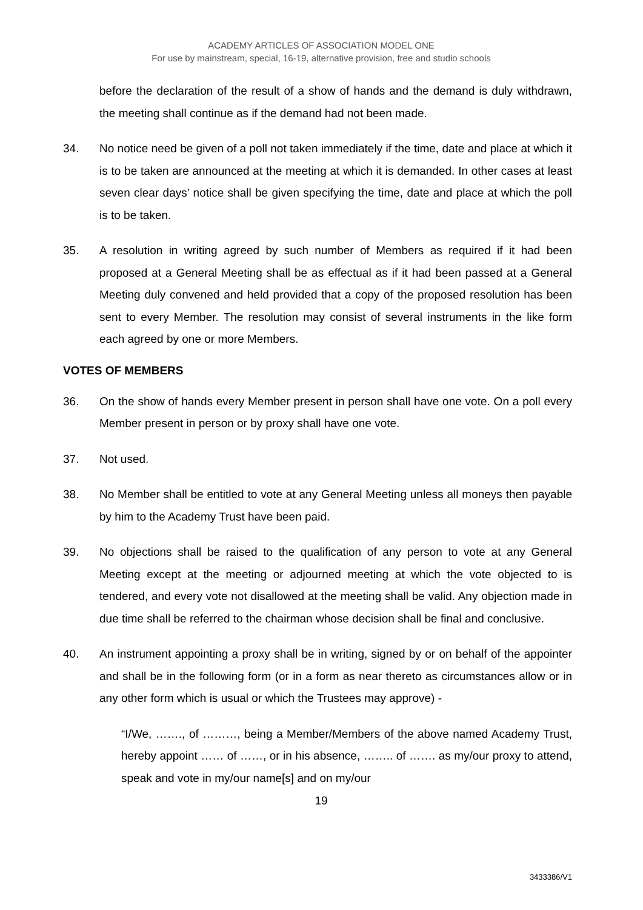ACADEMY ARTICLES OF ASSOCIATION MODEL ONE
For use by mainstream, special, 16-19, alternative provision, free and studio schools
before the declaration of the result of a show of hands and the demand is duly withdrawn, the meeting shall continue as if the demand had not been made.
34. No notice need be given of a poll not taken immediately if the time, date and place at which it is to be taken are announced at the meeting at which it is demanded. In other cases at least seven clear days’ notice shall be given specifying the time, date and place at which the poll is to be taken.
35. A resolution in writing agreed by such number of Members as required if it had been proposed at a General Meeting shall be as effectual as if it had been passed at a General Meeting duly convened and held provided that a copy of the proposed resolution has been sent to every Member. The resolution may consist of several instruments in the like form each agreed by one or more Members.
VOTES OF MEMBERS
36. On the show of hands every Member present in person shall have one vote. On a poll every Member present in person or by proxy shall have one vote.
37. Not used.
38. No Member shall be entitled to vote at any General Meeting unless all moneys then payable by him to the Academy Trust have been paid.
39. No objections shall be raised to the qualification of any person to vote at any General Meeting except at the meeting or adjourned meeting at which the vote objected to is tendered, and every vote not disallowed at the meeting shall be valid. Any objection made in due time shall be referred to the chairman whose decision shall be final and conclusive.
40. An instrument appointing a proxy shall be in writing, signed by or on behalf of the appointer and shall be in the following form (or in a form as near thereto as circumstances allow or in any other form which is usual or which the Trustees may approve) -
“I/We, ……., of ………, being a Member/Members of the above named Academy Trust, hereby appoint …… of ……, or in his absence, …….. of ……. as my/our proxy to attend, speak and vote in my/our name[s] and on my/our
19
3433386/V1